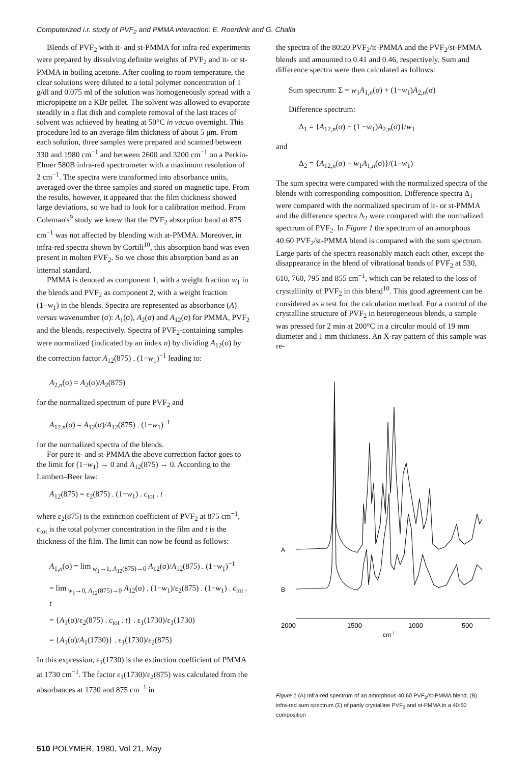Computerized i.r. study of PVF<sub>2</sub> and PMMA interaction: E. Roerdink and G. Challa
Blends of PVF<sub>2</sub> with it- and st-PMMA for infra-red experiments were prepared by dissolving definite weights of PVF<sub>2</sub> and it- or st-PMMA in boiling acetone. After cooling to room temperature, the clear solutions were diluted to a total polymer concentration of 1 g/dl and 0.075 ml of the solution was homogeneously spread with a micropipette on a KBr pellet. The solvent was allowed to evaporate steadily in a flat dish and complete removal of the last traces of solvent was achieved by heating at 50°C in vacuo overnight. This procedure led to an average film thickness of about 5 μm. From each solution, three samples were prepared and scanned between 330 and 1980 cm<sup>−1</sup> and between 2600 and 3200 cm<sup>−1</sup> on a Perkin-Elmer 580B infra-red spectrometer with a maximum resolution of 2 cm<sup>−1</sup>. The spectra were transformed into absorbance units, averaged over the three samples and stored on magnetic tape. From the results, however, it appeared that the film thickness showed large deviations, so we had to look for a calibration method. From Coleman's<sup>9</sup> study we knew that the PVF<sub>2</sub> absorption band at 875 cm<sup>−1</sup> was not affected by blending with at-PMMA. Moreover, in infra-red spectra shown by Cortili<sup>10</sup>, this absorption band was even present in molten PVF<sub>2</sub>. So we chose this absorption band as an internal standard.
PMMA is denoted as component 1, with a weight fraction w<sub>1</sub> in the blends and PVF<sub>2</sub> as component 2, with a weight fraction (1−w<sub>1</sub>) in the blends. Spectra are represented as absorbance (A) versus wavenumber (σ): A<sub>1</sub>(σ), A<sub>2</sub>(σ) and A<sub>12</sub>(σ) for PMMA, PVF<sub>2</sub> and the blends, respectively. Spectra of PVF<sub>2</sub>-containing samples were normalized (indicated by an index n) by dividing A<sub>12</sub>(σ) by the correction factor A<sub>12</sub>(875) . (1−w<sub>1</sub>)<sup>−1</sup> leading to:
A<sub>2,n</sub>(σ) = A<sub>2</sub>(σ)/A<sub>2</sub>(875)
for the normalized spectrum of pure PVF<sub>2</sub> and
A<sub>12,n</sub>(σ) = A<sub>12</sub>(σ)/A<sub>12</sub>(875) . (1−w<sub>1</sub>)<sup>−1</sup>
for the normalized spectra of the blends.
For pure it- and st-PMMA the above correction factor goes to the limit for (1−w<sub>1</sub>) → 0 and A<sub>12</sub>(875) → 0. According to the Lambert–Beer law:
A<sub>12</sub>(875) = ε<sub>2</sub>(875) . (1−w<sub>1</sub>) . c<sub>tot</sub> . t
where ε<sub>2</sub>(875) is the extinction coefficient of PVF<sub>2</sub> at 875 cm<sup>−1</sup>, c<sub>tot</sub> is the total polymer concentration in the film and t is the thickness of the film. The limit can now be found as follows:
A<sub>1,n</sub>(σ) = lim<sub>w<sub>1</sub>→1, A<sub>12</sub>(875)→0</sub> A<sub>12</sub>(σ)/A<sub>12</sub>(875) . (1−w<sub>1</sub>)<sup>−1</sup>
= lim<sub>w<sub>1</sub>→0, A<sub>12</sub>(875)→0</sub> A<sub>12</sub>(σ) . (1−w<sub>1</sub>)/ε<sub>2</sub>(875) . (1−w<sub>1</sub>) . c<sub>tot</sub> . t
= {A<sub>1</sub>(σ)/ε<sub>2</sub>(875) . c<sub>tot</sub> . t} . ε<sub>1</sub>(1730)/ε<sub>1</sub>(1730)
= {A<sub>1</sub>(σ)/A<sub>1</sub>(1730)} . ε<sub>1</sub>(1730)/ε<sub>2</sub>(875)
In this expression, ε<sub>1</sub>(1730) is the extinction coefficient of PMMA at 1730 cm<sup>−1</sup>. The factor ε<sub>1</sub>(1730)/ε<sub>2</sub>(875) was calculated from the absorbances at 1730 and 875 cm<sup>−1</sup> in
the spectra of the 80:20 PVF<sub>2</sub>/it-PMMA and the PVF<sub>2</sub>/st-PMMA blends and amounted to 0.41 and 0.46, respectively. Sum and difference spectra were then calculated as follows:
Sum spectrum: Σ = w<sub>1</sub>A<sub>1,n</sub>(σ) + (1−w<sub>1</sub>)A<sub>2,n</sub>(σ)
Difference spectrum:
Δ<sub>1</sub> = {A<sub>12,n</sub>(σ) − (1 −w<sub>1</sub>)A<sub>2,n</sub>(σ)}/w<sub>1</sub>
and
Δ<sub>2</sub> = {A<sub>12,n</sub>(σ) − w<sub>1</sub>A<sub>1,n</sub>(σ)}/(1−w<sub>1</sub>)
The sum spectra were compared with the normalized spectra of the blends with corresponding composition. Difference spectra Δ<sub>1</sub> were compared with the normalized spectrum of it- or st-PMMA and the difference spectra Δ<sub>2</sub> were compared with the normalized spectrum of PVF<sub>2</sub>. In Figure 1 the spectrum of an amorphous 40:60 PVF<sub>2</sub>/st-PMMA blend is compared with the sum spectrum. Large parts of the spectra reasonably match each other, except the disappearance in the blend of vibrational bands of PVF<sub>2</sub> at 530, 610, 760, 795 and 855 cm<sup>−1</sup>, which can be related to the loss of crystallinity of PVF<sub>2</sub> in this blend<sup>10</sup>. This good agreement can be considered as a test for the calculation method. For a control of the crystalline structure of PVF<sub>2</sub> in heterogeneous blends, a sample was pressed for 2 min at 200°C in a circular mould of 19 mm diameter and 1 mm thickness. An X-ray pattern of this sample was re-
A
B
2000
1500
1000
500
cm-1
Figure 1 (A) Infra-red spectrum of an amorphous 40:60 PVF<sub>2</sub>/st-PMMA blend; (B) infra-red sum spectrum (Σ) of partly crystalline PVF<sub>2</sub> and st-PMMA in a 40:60 composition
510 POLYMER, 1980, Vol 21, May